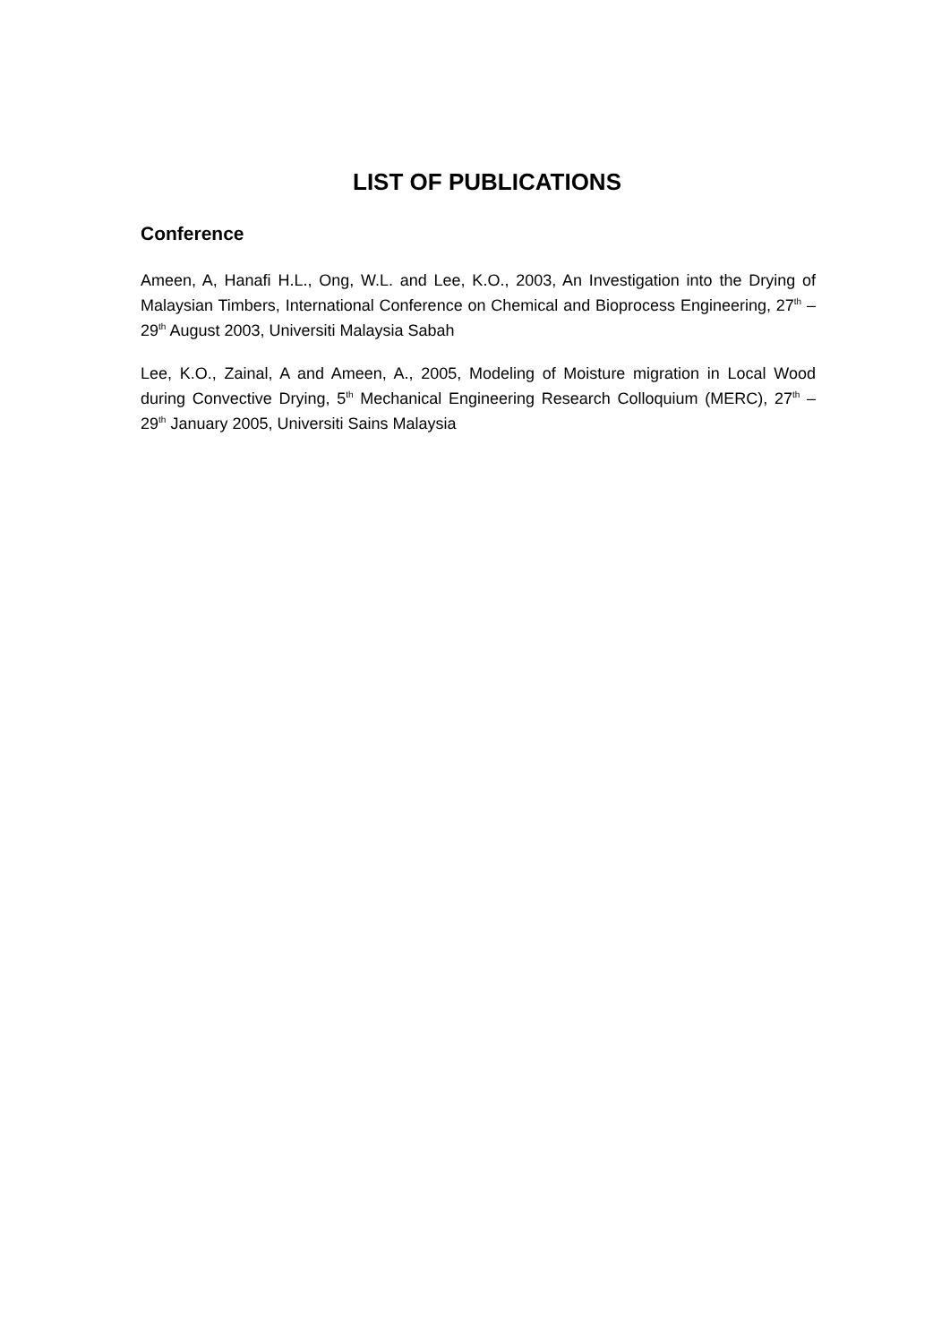LIST OF PUBLICATIONS
Conference
Ameen, A, Hanafi H.L., Ong, W.L. and Lee, K.O., 2003, An Investigation into the Drying of Malaysian Timbers, International Conference on Chemical and Bioprocess Engineering, 27<sup>th</sup> –29<sup>th</sup> August 2003, Universiti Malaysia Sabah
Lee, K.O., Zainal, A and Ameen, A., 2005, Modeling of Moisture migration in Local Wood during Convective Drying, 5<sup>th</sup> Mechanical Engineering Research Colloquium (MERC), 27<sup>th</sup> – 29<sup>th</sup> January 2005, Universiti Sains Malaysia